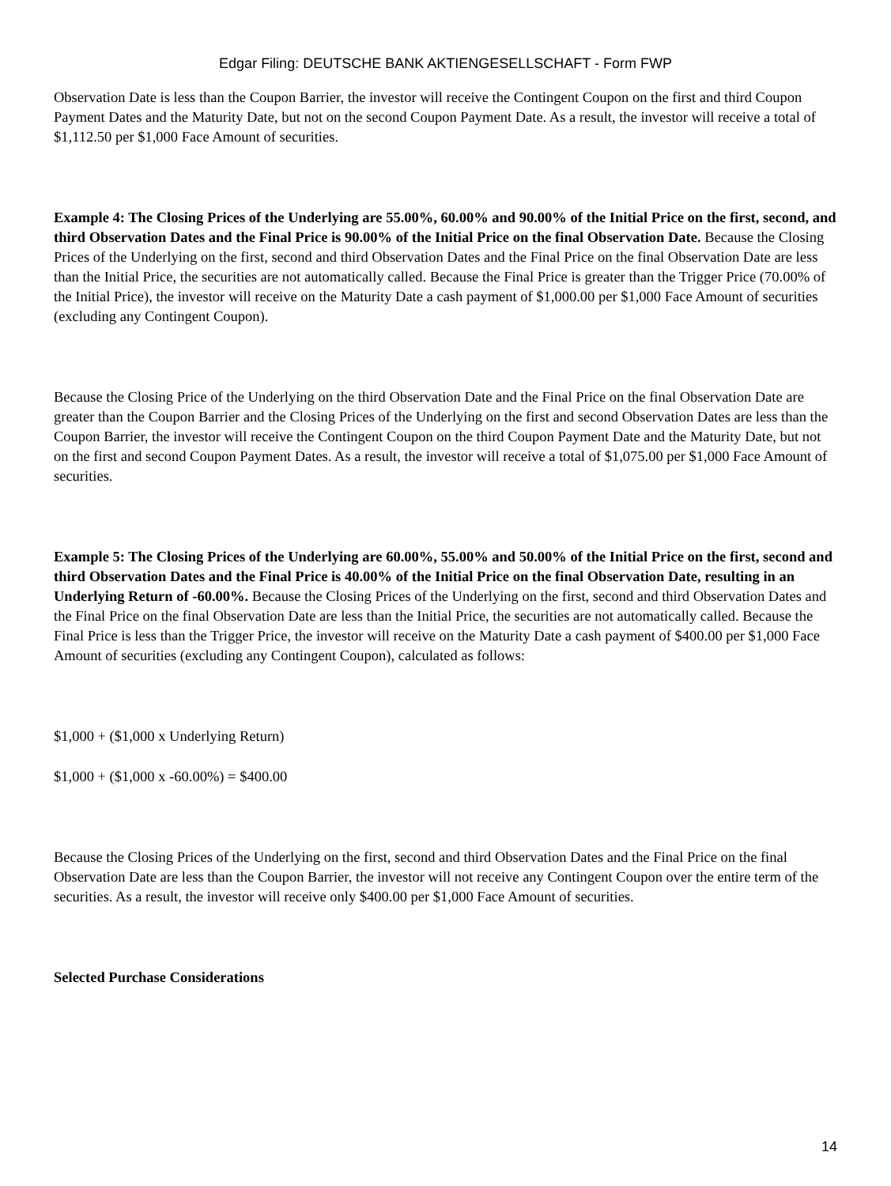Edgar Filing: DEUTSCHE BANK AKTIENGESELLSCHAFT - Form FWP
Observation Date is less than the Coupon Barrier, the investor will receive the Contingent Coupon on the first and third Coupon Payment Dates and the Maturity Date, but not on the second Coupon Payment Date. As a result, the investor will receive a total of $1,112.50 per $1,000 Face Amount of securities.
Example 4: The Closing Prices of the Underlying are 55.00%, 60.00% and 90.00% of the Initial Price on the first, second, and third Observation Dates and the Final Price is 90.00% of the Initial Price on the final Observation Date. Because the Closing Prices of the Underlying on the first, second and third Observation Dates and the Final Price on the final Observation Date are less than the Initial Price, the securities are not automatically called. Because the Final Price is greater than the Trigger Price (70.00% of the Initial Price), the investor will receive on the Maturity Date a cash payment of $1,000.00 per $1,000 Face Amount of securities (excluding any Contingent Coupon).
Because the Closing Price of the Underlying on the third Observation Date and the Final Price on the final Observation Date are greater than the Coupon Barrier and the Closing Prices of the Underlying on the first and second Observation Dates are less than the Coupon Barrier, the investor will receive the Contingent Coupon on the third Coupon Payment Date and the Maturity Date, but not on the first and second Coupon Payment Dates. As a result, the investor will receive a total of $1,075.00 per $1,000 Face Amount of securities.
Example 5: The Closing Prices of the Underlying are 60.00%, 55.00% and 50.00% of the Initial Price on the first, second and third Observation Dates and the Final Price is 40.00% of the Initial Price on the final Observation Date, resulting in an Underlying Return of -60.00%. Because the Closing Prices of the Underlying on the first, second and third Observation Dates and the Final Price on the final Observation Date are less than the Initial Price, the securities are not automatically called. Because the Final Price is less than the Trigger Price, the investor will receive on the Maturity Date a cash payment of $400.00 per $1,000 Face Amount of securities (excluding any Contingent Coupon), calculated as follows:
$1,000 + ($1,000 x Underlying Return)
$1,000 + ($1,000 x -60.00%) = $400.00
Because the Closing Prices of the Underlying on the first, second and third Observation Dates and the Final Price on the final Observation Date are less than the Coupon Barrier, the investor will not receive any Contingent Coupon over the entire term of the securities. As a result, the investor will receive only $400.00 per $1,000 Face Amount of securities.
Selected Purchase Considerations
14